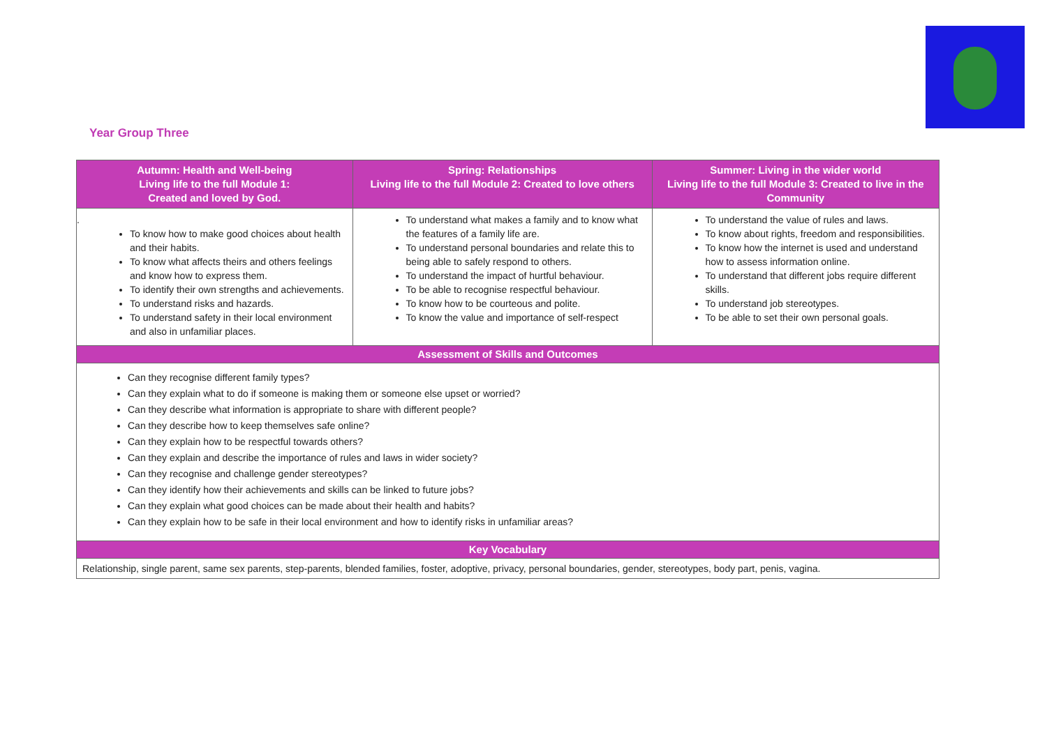Year Group Three
| Autumn: Health and Well-being Living life to the full Module 1: Created and loved by God. | Spring: Relationships Living life to the full Module 2: Created to love others | Summer: Living in the wider world Living life to the full Module 3: Created to live in the Community |
| --- | --- | --- |
| . To know how to make good choices about health and their habits. To know what affects theirs and others feelings and know how to express them. To identify their own strengths and achievements. To understand risks and hazards. To understand safety in their local environment and also in unfamiliar places. | To understand what makes a family and to know what the features of a family life are. To understand personal boundaries and relate this to being able to safely respond to others. To understand the impact of hurtful behaviour. To be able to recognise respectful behaviour. To know how to be courteous and polite. To know the value and importance of self-respect | To understand the value of rules and laws. To know about rights, freedom and responsibilities. To know how the internet is used and understand how to assess information online. To understand that different jobs require different skills. To understand job stereotypes. To be able to set their own personal goals. |
| Assessment of Skills and Outcomes | | |
| Can they recognise different family types? Can they explain what to do if someone is making them or someone else upset or worried? Can they describe what information is appropriate to share with different people? Can they describe how to keep themselves safe online? Can they explain how to be respectful towards others? Can they explain and describe the importance of rules and laws in wider society? Can they recognise and challenge gender stereotypes? Can they identify how their achievements and skills can be linked to future jobs? Can they explain what good choices can be made about their health and habits? Can they explain how to be safe in their local environment and how to identify risks in unfamiliar areas? | | |
| Key Vocabulary | | |
| Relationship, single parent, same sex parents, step-parents, blended families, foster, adoptive, privacy, personal boundaries, gender, stereotypes, body part, penis, vagina. | | |